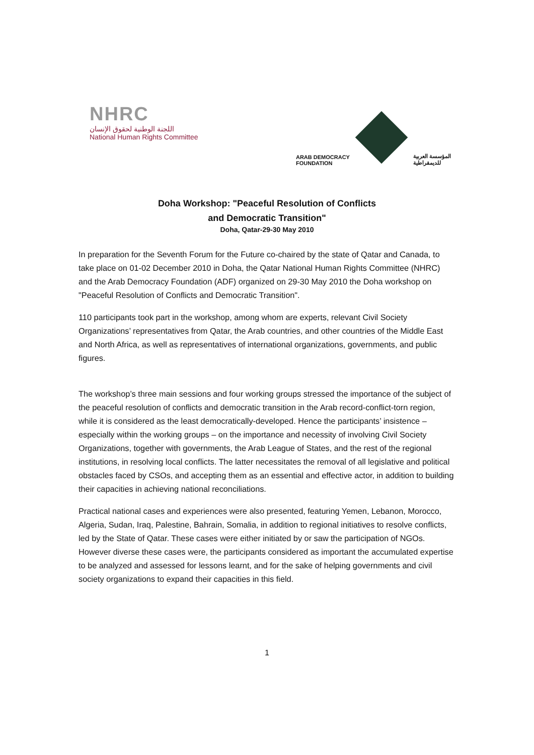NHRC
اللجنة الوطنية لحقوق الإنسان
National Human Rights Committee
ARAB DEMOCRACY
FOUNDATION
المؤسسة العربية
للديمقراطية
Doha Workshop: "Peaceful Resolution of Conflicts
and Democratic Transition"
Doha, Qatar-29-30 May 2010
In preparation for the Seventh Forum for the Future co-chaired by the state of Qatar and Canada, to take place on 01-02 December 2010 in Doha, the Qatar National Human Rights Committee (NHRC) and the Arab Democracy Foundation (ADF) organized on 29-30 May 2010 the Doha workshop on "Peaceful Resolution of Conflicts and Democratic Transition".
110 participants took part in the workshop, among whom are experts, relevant Civil Society Organizations’ representatives from Qatar, the Arab countries, and other countries of the Middle East and North Africa, as well as representatives of international organizations, governments, and public figures.
The workshop’s three main sessions and four working groups stressed the importance of the subject of the peaceful resolution of conflicts and democratic transition in the Arab record-conflict-torn region, while it is considered as the least democratically-developed. Hence the participants’ insistence –especially within the working groups – on the importance and necessity of involving Civil Society Organizations, together with governments, the Arab League of States, and the rest of the regional institutions, in resolving local conflicts. The latter necessitates the removal of all legislative and political obstacles faced by CSOs, and accepting them as an essential and effective actor, in addition to building their capacities in achieving national reconciliations.
Practical national cases and experiences were also presented, featuring Yemen, Lebanon, Morocco, Algeria, Sudan, Iraq, Palestine, Bahrain, Somalia, in addition to regional initiatives to resolve conflicts, led by the State of Qatar. These cases were either initiated by or saw the participation of NGOs. However diverse these cases were, the participants considered as important the accumulated expertise to be analyzed and assessed for lessons learnt, and for the sake of helping governments and civil society organizations to expand their capacities in this field.
1